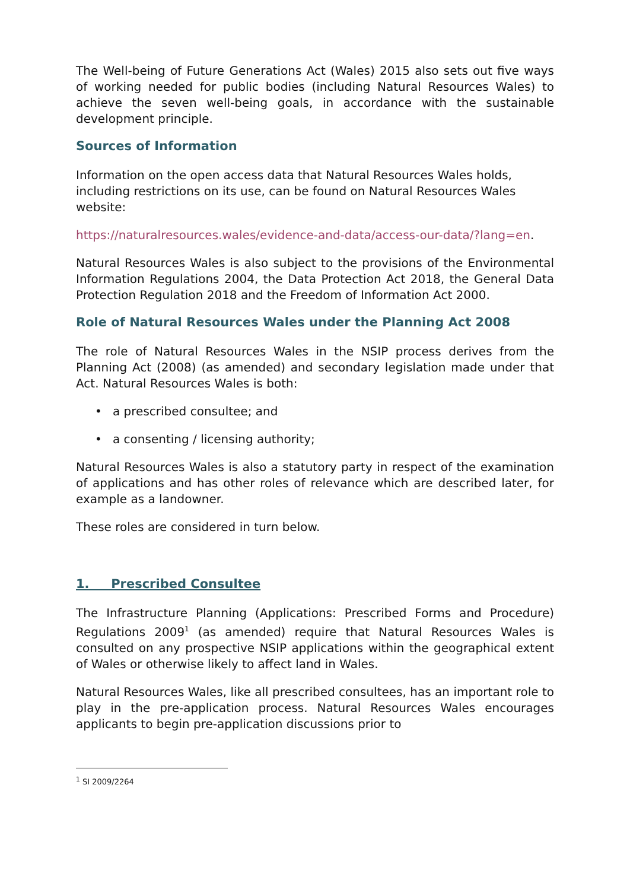The Well-being of Future Generations Act (Wales) 2015 also sets out five ways of working needed for public bodies (including Natural Resources Wales) to achieve the seven well-being goals, in accordance with the sustainable development principle.
Sources of Information
Information on the open access data that Natural Resources Wales holds, including restrictions on its use, can be found on Natural Resources Wales website:
https://naturalresources.wales/evidence-and-data/access-our-data/?lang=en.
Natural Resources Wales is also subject to the provisions of the Environmental Information Regulations 2004, the Data Protection Act 2018, the General Data Protection Regulation 2018 and the Freedom of Information Act 2000.
Role of Natural Resources Wales under the Planning Act 2008
The role of Natural Resources Wales in the NSIP process derives from the Planning Act (2008) (as amended) and secondary legislation made under that Act. Natural Resources Wales is both:
• a prescribed consultee; and
• a consenting / licensing authority;
Natural Resources Wales is also a statutory party in respect of the examination of applications and has other roles of relevance which are described later, for example as a landowner.
These roles are considered in turn below.
1. Prescribed Consultee
The Infrastructure Planning (Applications: Prescribed Forms and Procedure) Regulations 2009<sup>1</sup> (as amended) require that Natural Resources Wales is consulted on any prospective NSIP applications within the geographical extent of Wales or otherwise likely to affect land in Wales.
Natural Resources Wales, like all prescribed consultees, has an important role to play in the pre-application process. Natural Resources Wales encourages applicants to begin pre-application discussions prior to
<sup>1</sup> SI 2009/2264